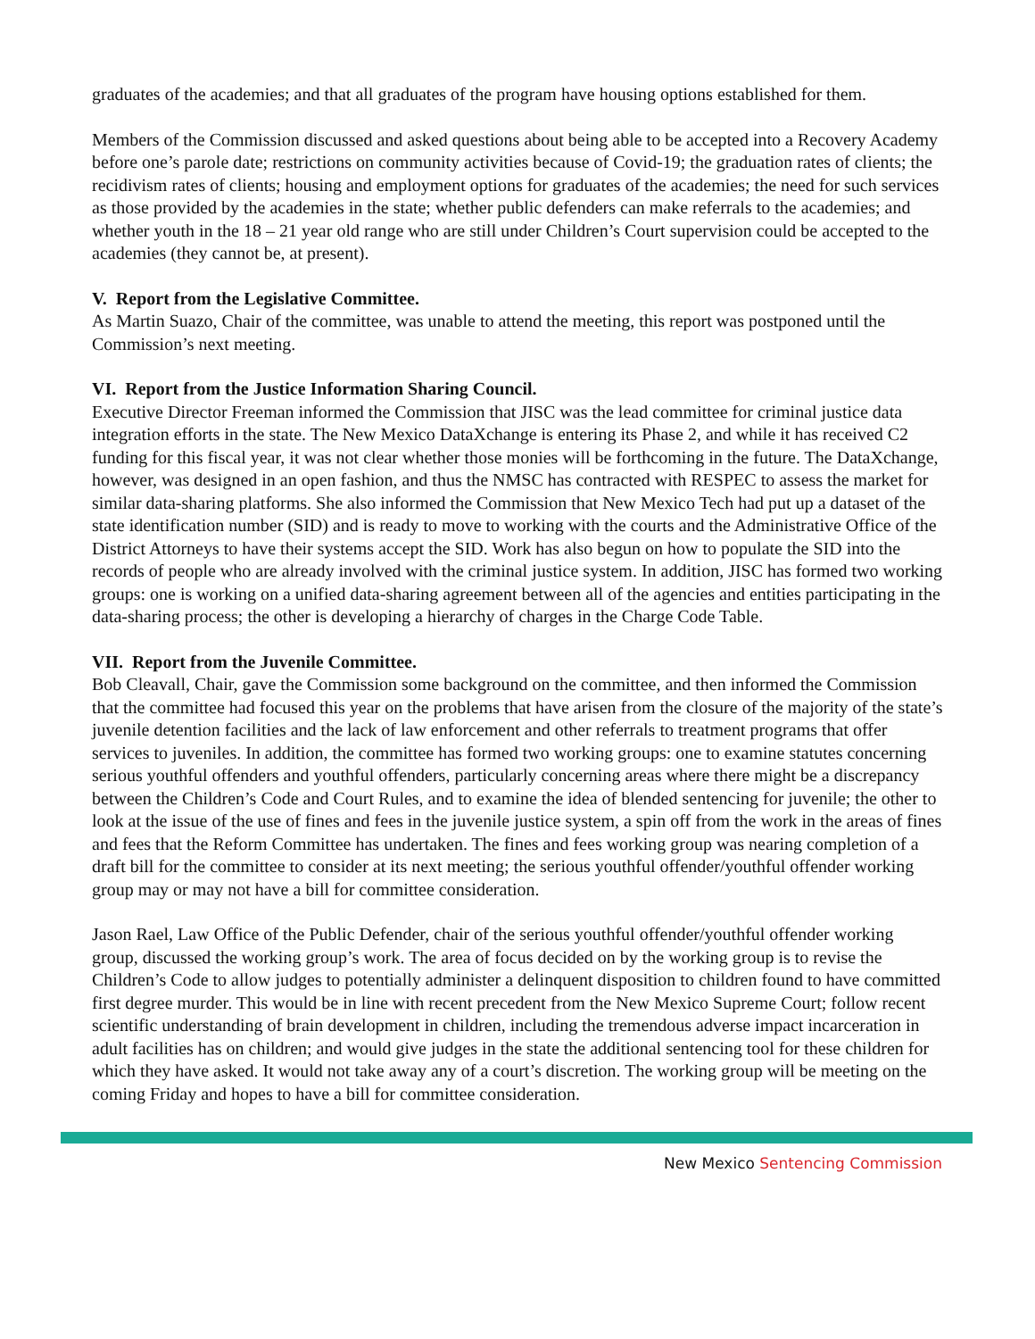graduates of the academies; and that all graduates of the program have housing options established for them.
Members of the Commission discussed and asked questions about being able to be accepted into a Recovery Academy before one’s parole date; restrictions on community activities because of Covid-19; the graduation rates of clients; the recidivism rates of clients; housing and employment options for graduates of the academies; the need for such services as those provided by the academies in the state; whether public defenders can make referrals to the academies; and whether youth in the 18 – 21 year old range who are still under Children’s Court supervision could be accepted to the academies (they cannot be, at present).
V. Report from the Legislative Committee.
As Martin Suazo, Chair of the committee, was unable to attend the meeting, this report was postponed until the Commission’s next meeting.
VI. Report from the Justice Information Sharing Council.
Executive Director Freeman informed the Commission that JISC was the lead committee for criminal justice data integration efforts in the state. The New Mexico DataXchange is entering its Phase 2, and while it has received C2 funding for this fiscal year, it was not clear whether those monies will be forthcoming in the future. The DataXchange, however, was designed in an open fashion, and thus the NMSC has contracted with RESPEC to assess the market for similar data-sharing platforms. She also informed the Commission that New Mexico Tech had put up a dataset of the state identification number (SID) and is ready to move to working with the courts and the Administrative Office of the District Attorneys to have their systems accept the SID. Work has also begun on how to populate the SID into the records of people who are already involved with the criminal justice system. In addition, JISC has formed two working groups: one is working on a unified data-sharing agreement between all of the agencies and entities participating in the data-sharing process; the other is developing a hierarchy of charges in the Charge Code Table.
VII. Report from the Juvenile Committee.
Bob Cleavall, Chair, gave the Commission some background on the committee, and then informed the Commission that the committee had focused this year on the problems that have arisen from the closure of the majority of the state’s juvenile detention facilities and the lack of law enforcement and other referrals to treatment programs that offer services to juveniles. In addition, the committee has formed two working groups: one to examine statutes concerning serious youthful offenders and youthful offenders, particularly concerning areas where there might be a discrepancy between the Children’s Code and Court Rules, and to examine the idea of blended sentencing for juvenile; the other to look at the issue of the use of fines and fees in the juvenile justice system, a spin off from the work in the areas of fines and fees that the Reform Committee has undertaken. The fines and fees working group was nearing completion of a draft bill for the committee to consider at its next meeting; the serious youthful offender/youthful offender working group may or may not have a bill for committee consideration.
Jason Rael, Law Office of the Public Defender, chair of the serious youthful offender/youthful offender working group, discussed the working group’s work. The area of focus decided on by the working group is to revise the Children’s Code to allow judges to potentially administer a delinquent disposition to children found to have committed first degree murder. This would be in line with recent precedent from the New Mexico Supreme Court; follow recent scientific understanding of brain development in children, including the tremendous adverse impact incarceration in adult facilities has on children; and would give judges in the state the additional sentencing tool for these children for which they have asked. It would not take away any of a court’s discretion. The working group will be meeting on the coming Friday and hopes to have a bill for committee consideration.
New Mexico Sentencing Commission